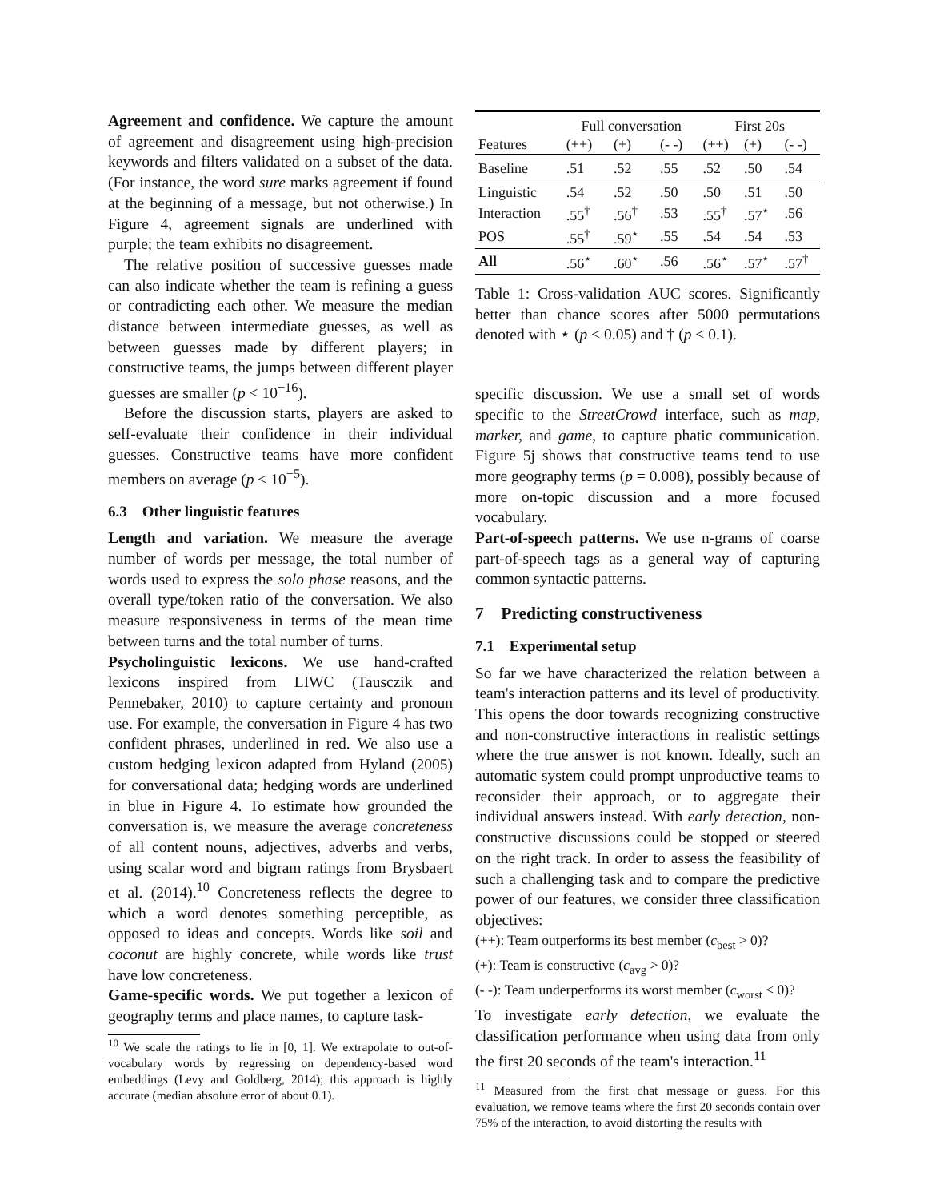Agreement and confidence. We capture the amount of agreement and disagreement using high-precision keywords and filters validated on a subset of the data. (For instance, the word sure marks agreement if found at the beginning of a message, but not otherwise.) In Figure 4, agreement signals are underlined with purple; the team exhibits no disagreement.
The relative position of successive guesses made can also indicate whether the team is refining a guess or contradicting each other. We measure the median distance between intermediate guesses, as well as between guesses made by different players; in constructive teams, the jumps between different player guesses are smaller (p < 10<sup>−16</sup>).
Before the discussion starts, players are asked to self-evaluate their confidence in their individual guesses. Constructive teams have more confident members on average (p < 10<sup>−5</sup>).
6.3 Other linguistic features
Length and variation. We measure the average number of words per message, the total number of words used to express the solo phase reasons, and the overall type/token ratio of the conversation. We also measure responsiveness in terms of the mean time between turns and the total number of turns.
Psycholinguistic lexicons. We use hand-crafted lexicons inspired from LIWC (Tausczik and Pennebaker, 2010) to capture certainty and pronoun use. For example, the conversation in Figure 4 has two confident phrases, underlined in red. We also use a custom hedging lexicon adapted from Hyland (2005) for conversational data; hedging words are underlined in blue in Figure 4. To estimate how grounded the conversation is, we measure the average concreteness of all content nouns, adjectives, adverbs and verbs, using scalar word and bigram ratings from Brysbaert et al. (2014).<sup>10</sup> Concreteness reflects the degree to which a word denotes something perceptible, as opposed to ideas and concepts. Words like soil and coconut are highly concrete, while words like trust have low concreteness.
Game-specific words. We put together a lexicon of geography terms and place names, to capture task-
<sup>10</sup> We scale the ratings to lie in [0, 1]. We extrapolate to out-of-vocabulary words by regressing on dependency-based word embeddings (Levy and Goldberg, 2014); this approach is highly accurate (median absolute error of about 0.1).
| | Full conversation | | | First 20s | | |
| --- | --- | --- | --- | --- | --- | --- |
| Features | (++) | (+) | (- -) | (++) | (+) | (- -) |
| Baseline | .51 | .52 | .55 | .52 | .50 | .54 |
| Linguistic | .54 | .52 | .50 | .50 | .51 | .50 |
| Interaction | .55<sup>†</sup> | .56<sup>†</sup> | .53 | .55<sup>†</sup> | .57<sup>⋆</sup> | .56 |
| POS | .55<sup>†</sup> | .59<sup>⋆</sup> | .55 | .54 | .54 | .53 |
| All | .56<sup>⋆</sup> | .60<sup>⋆</sup> | .56 | .56<sup>⋆</sup> | .57<sup>⋆</sup> | .57<sup>†</sup> |
Table 1: Cross-validation AUC scores. Significantly better than chance scores after 5000 permutations denoted with ⋆ (p < 0.05) and † (p < 0.1).
specific discussion. We use a small set of words specific to the StreetCrowd interface, such as map, marker, and game, to capture phatic communication. Figure 5j shows that constructive teams tend to use more geography terms (p = 0.008), possibly because of more on-topic discussion and a more focused vocabulary.
Part-of-speech patterns. We use n-grams of coarse part-of-speech tags as a general way of capturing common syntactic patterns.
7 Predicting constructiveness
7.1 Experimental setup
So far we have characterized the relation between a team's interaction patterns and its level of productivity. This opens the door towards recognizing constructive and non-constructive interactions in realistic settings where the true answer is not known. Ideally, such an automatic system could prompt unproductive teams to reconsider their approach, or to aggregate their individual answers instead. With early detection, non-constructive discussions could be stopped or steered on the right track. In order to assess the feasibility of such a challenging task and to compare the predictive power of our features, we consider three classification objectives:
(++): Team outperforms its best member (c<sub>best</sub> > 0)?
(+): Team is constructive (c<sub>avg</sub> > 0)?
(- -): Team underperforms its worst member (c<sub>worst</sub> < 0)?
To investigate early detection, we evaluate the classification performance when using data from only the first 20 seconds of the team's interaction.<sup>11</sup>
<sup>11</sup> Measured from the first chat message or guess. For this evaluation, we remove teams where the first 20 seconds contain over 75% of the interaction, to avoid distorting the results with